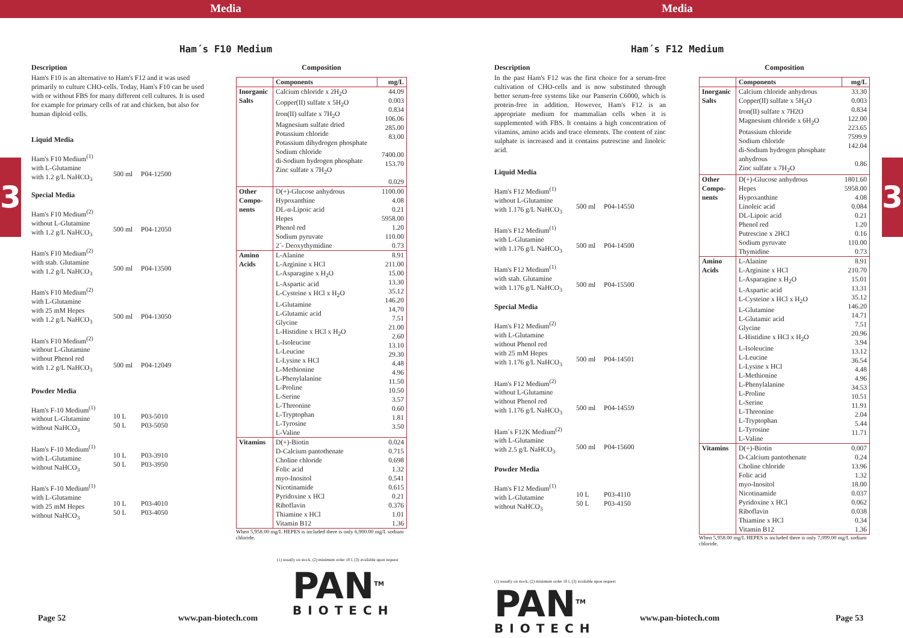Media
3
Ham´s F10 Medium
Description
Ham's F10 is an alternative to Ham's F12 and it was used primarily to culture CHO-cells. Today, Ham's F10 can be used with or without FBS for many different cell cultures. It is used for example for primary cells of rat and chicken, but also for human diploid cells.
Liquid Media
Ham's F10 Medium<sup>(1)</sup>
with L-Glutamine
with 1.2 g/L NaHCO<sub>3</sub>
500 ml
P04-12500
Special Media
Ham's F10 Medium<sup>(2)</sup>
without L-Glutamine
with 1.2 g/L NaHCO<sub>3</sub>
500 ml
P04-12050
Ham's F10 Medium<sup>(2)</sup>
with stab. Glutamine
with 1.2 g/L NaHCO<sub>3</sub>
500 ml
P04-13500
Ham's F10 Medium<sup>(2)</sup>
with L-Glutamine
with 25 mM Hepes
with 1.2 g/L NaHCO<sub>3</sub>
500 ml
P04-13050
Ham's F10 Medium<sup>(2)</sup>
without L-Glutamine
without Phenol red
with 1.2 g/L NaHCO<sub>3</sub>
500 ml
P04-12049
Powder Media
Ham's F-10 Medium<sup>(1)</sup>
without L-Glutamine
without NaHCO<sub>3</sub>
10 L
50 L
P03-5010
P03-5050
Ham's F-10 Medium<sup>(1)</sup>
with L-Glutamine
without NaHCO<sub>3</sub>
10 L
50 L
P03-3910
P03-3950
Ham's F-10 Medium<sup>(1)</sup>
with L-Glutamine
with 25 mM Hepes
without NaHCO<sub>3</sub>
10 L
50 L
P03-4010
P03-4050
Composition
| | Components | mg/L |
| --- | --- | --- |
| Inorganic Salts | Calcium chloride x 2H<sub>2</sub>O Copper(II) sulfate x 5H<sub>2</sub>O Iron(II) sulfate x 7H<sub>2</sub>O Magnesium sulfate dried Potassium chloride Potassium dihydrogen phosphate Sodium chloride di-Sodium hydrogen phosphate Zinc sulfate x 7H<sub>2</sub>O | 44.09 0.003 0.834 106.06 285.00 83.00 7400.00 153.70 0.029 |
| Other Compo-nents | D(+)-Glucose anhydrous Hypoxanthine DL-α-Lipoic acid Hepes Phenol red Sodium pyruvate 2´- Deoxythymidine | 1100.00 4.08 0.21 5958.00 1.20 110.00 0.73 |
| Amino Acids | L-Alanine L-Arginine x HCl L-Asparagine x H<sub>2</sub>O L-Aspartic acid L-Cysteine x HCl x H<sub>2</sub>O L-Glutamine L-Glutamic acid Glycine L-Histidine x HCl x H<sub>2</sub>O L-Isoleucine L-Leucine L-Lysine x HCl L-Methionine L-Phenylalanine L-Proline L-Serine L-Threonine L-Tryptophan L-Tyrosine L-Valine | 8.91 211.00 15.00 13.30 35.12 146.20 14,70 7.51 21.00 2.60 13.10 29.30 4.48 4.96 11.50 10.50 3.57 0.60 1.81 3.50 |
| Vitamins | D(+)-Biotin D-Calcium pantothenate Choline chloride Folic acid myo-Inositol Nicotinamide Pyridoxine x HCl Riboflavin Thiamine x HCl Vitamin B12 | 0.024 0.715 0.698 1.32 0.541 0.615 0.21 0.376 1.01 1.36 |
When 5,958.00 mg/L HEPES is included there is only 6,900.00 mg/L sodium chloride.
(1) usually on stock, (2) minimum order 10 l, (3) available upon request
PAN<sup>TM</sup>
BIOTECH
Page 52 www.pan-biotech.com
Media
3
Ham´s F12 Medium
Description
In the past Ham's F12 was the first choice for a serum-free cultivation of CHO-cells and is now substituted through better serum-free systems like our Panserin C6000, which is protein-free in addition. However, Ham's F12 is an appropriate medium for mammalian cells when it is supplemented with FBS. It contains a high concentration of vitamins, amino acids and trace elements. The content of zinc sulphate is increased and it contains putrescine and linoleic acid.
Liquid Media
Ham's F12 Medium<sup>(1)</sup>
without L-Glutamine
with 1.176 g/L NaHCO<sub>3</sub>
500 ml
P04-14550
Ham's F12 Medium<sup>(1)</sup>
with L-Glutamine
with 1.176 g/L NaHCO<sub>3</sub>
500 ml
P04-14500
Ham's F12 Medium<sup>(1)</sup>
with stab. Glutamine
with 1.176 g/L NaHCO<sub>3</sub>
500 ml
P04-15500
Special Media
Ham's F12 Medium<sup>(2)</sup>
with L-Glutamine
without Phenol red
with 25 mM Hepes
with 1.176 g/L NaHCO<sub>3</sub>
500 ml
P04-14501
Ham's F12 Medium<sup>(2)</sup>
without L-Glutamine
without Phenol red
with 1.176 g/L NaHCO<sub>3</sub>
500 ml
P04-14559
Ham´s F12K Medium<sup>(2)</sup>
with L-Glutamine
with 2.5 g/L NaHCO<sub>3</sub>
500 ml
P04-15600
Powder Media
Ham's F12 Medium<sup>(1)</sup>
with L-Glutamine
without NaHCO<sub>3</sub>
10 L
50 L
P03-4110
P03-4150
(1) usually on stock, (2) minimum order 10 l, (3) available upon request
PAN<sup>TM</sup>
BIOTECH
Composition
| | Components | mg/L |
| --- | --- | --- |
| Inorganic Salts | Calcium chloride anhydrous Copper(II) sulfate x 5H<sub>2</sub>O Iron(II) sulfate x 7H2O Magnesium chloride x 6H<sub>2</sub>O Potassium chloride Sodium chloride di-Sodium hydrogen phosphate anhydrous Zinc sulfate x 7H<sub>2</sub>O | 33.30 0.003 0.834 122.00 223.65 7599.9 142.04 0.86 |
| Other Compo-nents | D(+)-Glucose anhydrous Hepes Hypoxanthine Linoleic acid DL-Lipoic acid Phenol red Putrescine x 2HCl Sodium pyruvate Thymidine | 1801.60 5958.00 4.08 0.084 0.21 1.20 0.16 110.00 0.73 |
| Amino Acids | L-Alanine L-Arginine x HCl L-Asparagine x H<sub>2</sub>O L-Aspartic acid L-Cysteine x HCl x H<sub>2</sub>O L-Glutamine L-Glutamic acid Glycine L-Histidine x HCl x H<sub>2</sub>O L-Isoleucine L-Leucine L-Lysine x HCl L-Methionine L-Phenylalanine L-Proline L-Serine L-Threonine L-Tryptophan L-Tyrosine L-Valine | 8.91 210.70 15.01 13.31 35.12 146.20 14.71 7.51 20.96 3.94 13.12 36.54 4.48 4.96 34.53 10.51 11.91 2.04 5.44 11.71 |
| Vitamins | D(+)-Biotin D-Calcium pantothenate Choline chloride Folic acid myo-Inositol Nicotinamide Pyridoxine x HCl Riboflavin Thiamine x HCl Vitamin B12 | 0.007 0.24 13.96 1.32 18.00 0.037 0.062 0.038 0.34 1.36 |
When 5,958.00 mg/L HEPES is included there is only 7,099.00 mg/L sodium chloride.
www.pan-biotech.com Page 53